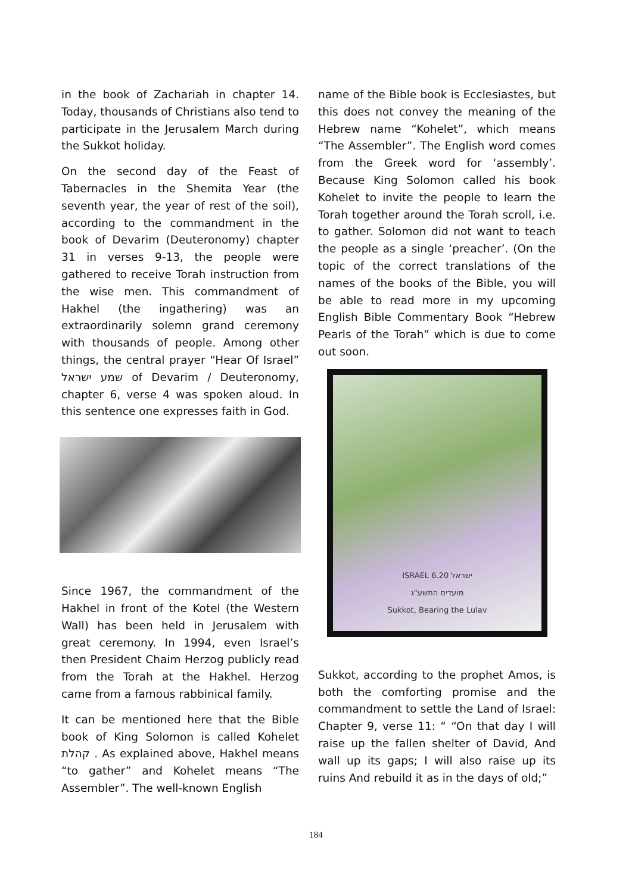in the book of Zachariah in chapter 14. Today, thousands of Christians also tend to participate in the Jerusalem March during the Sukkot holiday.
On the second day of the Feast of Tabernacles in the Shemita Year (the seventh year, the year of rest of the soil), according to the commandment in the book of Devarim (Deuteronomy) chapter 31 in verses 9-13, the people were gathered to receive Torah instruction from the wise men. This commandment of Hakhel (the ingathering) was an extraordinarily solemn grand ceremony with thousands of people. Among other things, the central prayer “Hear Of Israel” שמע ישראל of Devarim / Deuteronomy, chapter 6, verse 4 was spoken aloud. In this sentence one expresses faith in God.
Since 1967, the commandment of the Hakhel in front of the Kotel (the Western Wall) has been held in Jerusalem with great ceremony. In 1994, even Israel’s then President Chaim Herzog publicly read from the Torah at the Hakhel. Herzog came from a famous rabbinical family.
It can be mentioned here that the Bible book of King Solomon is called Kohelet קהלת . As explained above, Hakhel means “to gather” and Kohelet means “The Assembler”. The well-known English
name of the Bible book is Ecclesiastes, but this does not convey the meaning of the Hebrew name “Kohelet”, which means “The Assembler”. The English word comes from the Greek word for ‘assembly’. Because King Solomon called his book Kohelet to invite the people to learn the Torah together around the Torah scroll, i.e. to gather. Solomon did not want to teach the people as a single ‘preacher’. (On the topic of the correct translations of the names of the books of the Bible, you will be able to read more in my upcoming English Bible Commentary Book “Hebrew Pearls of the Torah” which is due to come out soon.
ISRAEL ישראל 6.20
מועדים התשע"ג
Sukkot, Bearing the Lulav
Sukkot, according to the prophet Amos, is both the comforting promise and the commandment to settle the Land of Israel: Chapter 9, verse 11: “ “On that day I will raise up the fallen shelter of David, And wall up its gaps; I will also raise up its ruins And rebuild it as in the days of old;”
184